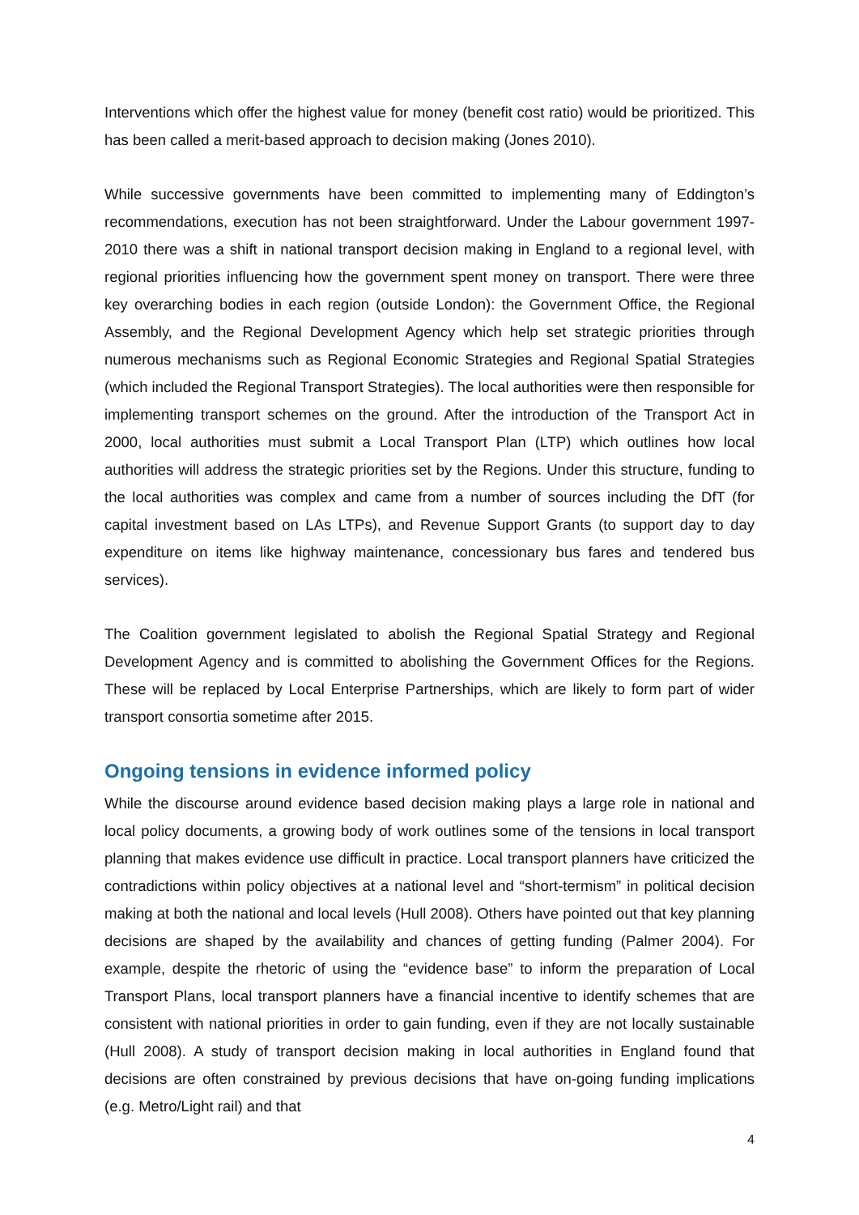Interventions which offer the highest value for money (benefit cost ratio) would be prioritized. This has been called a merit-based approach to decision making (Jones 2010).
While successive governments have been committed to implementing many of Eddington’s recommendations, execution has not been straightforward. Under the Labour government 1997-2010 there was a shift in national transport decision making in England to a regional level, with regional priorities influencing how the government spent money on transport. There were three key overarching bodies in each region (outside London): the Government Office, the Regional Assembly, and the Regional Development Agency which help set strategic priorities through numerous mechanisms such as Regional Economic Strategies and Regional Spatial Strategies (which included the Regional Transport Strategies). The local authorities were then responsible for implementing transport schemes on the ground. After the introduction of the Transport Act in 2000, local authorities must submit a Local Transport Plan (LTP) which outlines how local authorities will address the strategic priorities set by the Regions. Under this structure, funding to the local authorities was complex and came from a number of sources including the DfT (for capital investment based on LAs LTPs), and Revenue Support Grants (to support day to day expenditure on items like highway maintenance, concessionary bus fares and tendered bus services).
The Coalition government legislated to abolish the Regional Spatial Strategy and Regional Development Agency and is committed to abolishing the Government Offices for the Regions. These will be replaced by Local Enterprise Partnerships, which are likely to form part of wider transport consortia sometime after 2015.
Ongoing tensions in evidence informed policy
While the discourse around evidence based decision making plays a large role in national and local policy documents, a growing body of work outlines some of the tensions in local transport planning that makes evidence use difficult in practice. Local transport planners have criticized the contradictions within policy objectives at a national level and “short-termism” in political decision making at both the national and local levels (Hull 2008). Others have pointed out that key planning decisions are shaped by the availability and chances of getting funding (Palmer 2004). For example, despite the rhetoric of using the “evidence base” to inform the preparation of Local Transport Plans, local transport planners have a financial incentive to identify schemes that are consistent with national priorities in order to gain funding, even if they are not locally sustainable (Hull 2008). A study of transport decision making in local authorities in England found that decisions are often constrained by previous decisions that have on-going funding implications (e.g. Metro/Light rail) and that
4